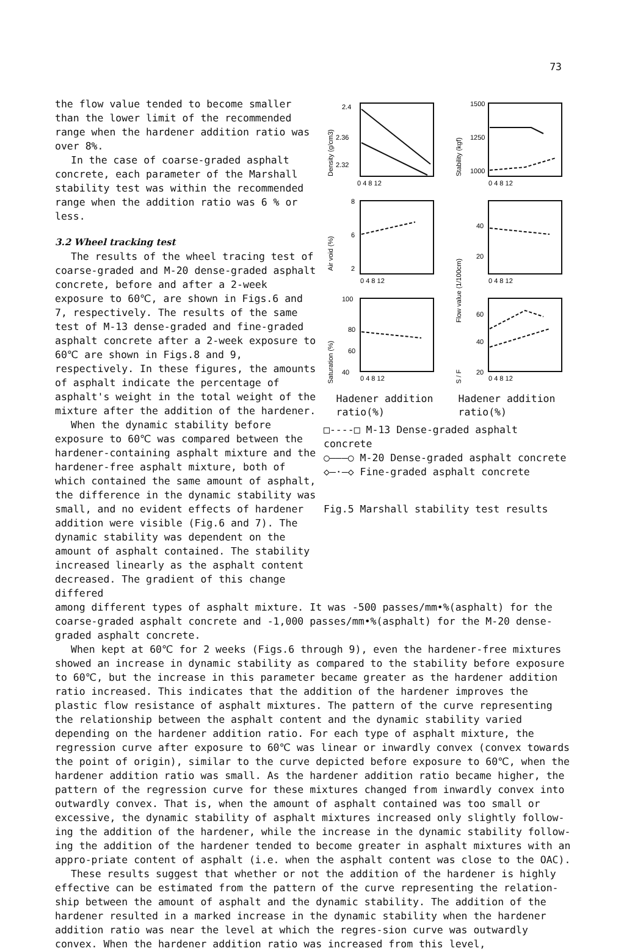73
the flow value tended to become smaller than the lower limit of the recommended range when the hardener addition ratio was over 8%.
In the case of coarse-graded asphalt concrete, each parameter of the Marshall stability test was within the recommended range when the addition ratio was 6 % or less.
3.2 Wheel tracking test
The results of the wheel tracing test of coarse-graded and M-20 dense-graded asphalt concrete, before and after a 2-week exposure to 60℃, are shown in Figs.6 and 7, respectively. The results of the same test of M-13 dense-graded and fine-graded asphalt concrete after a 2-week exposure to 60℃ are shown in Figs.8 and 9, respectively. In these figures, the amounts of asphalt indicate the percentage of asphalt's weight in the total weight of the mixture after the addition of the hardener.
When the dynamic stability before exposure to 60℃ was compared between the hardener-containing asphalt mixture and the hardener-free asphalt mixture, both of which contained the same amount of asphalt, the difference in the dynamic stability was small, and no evident effects of hardener addition were visible (Fig.6 and 7). The dynamic stability was dependent on the amount of asphalt contained. The stability increased linearly as the asphalt content decreased. The gradient of this change differed
2.4
2.36
2.32
0 4 8 12
1500
1250
1000
0 4 8 12
8
6
2
0 4 8 12
40
20
0 4 8 12
100
80
60
40
0 4 8 12
60
40
20
0 4 8 12
Density (g/cm3)
Stability (kgf)
Air void (%)
Flow value (1/100cm)
Saturation (%)
S / F
Hadener addition
ratio(%) Hadener addition
ratio(%)
□----□ M-13 Dense-graded asphalt concrete
○———○ M-20 Dense-graded asphalt concrete
◇—·—◇ Fine-graded asphalt concrete
Fig.5 Marshall stability test results
among different types of asphalt mixture. It was -500 passes/mm•%(asphalt) for the coarse-graded asphalt concrete and -1,000 passes/mm•%(asphalt) for the M-20 dense-graded asphalt concrete.
When kept at 60℃ for 2 weeks (Figs.6 through 9), even the hardener-free mixtures showed an increase in dynamic stability as compared to the stability before exposure to 60℃, but the increase in this parameter became greater as the hardener addition ratio increased. This indicates that the addition of the hardener improves the plastic flow resistance of asphalt mixtures. The pattern of the curve representing the relationship between the asphalt content and the dynamic stability varied depending on the hardener addition ratio. For each type of asphalt mixture, the regression curve after exposure to 60℃ was linear or inwardly convex (convex towards the point of origin), similar to the curve depicted before exposure to 60℃, when the hardener addition ratio was small. As the hardener addition ratio became higher, the pattern of the regression curve for these mixtures changed from inwardly convex into outwardly convex. That is, when the amount of asphalt contained was too small or excessive, the dynamic stability of asphalt mixtures increased only slightly follow-ing the addition of the hardener, while the increase in the dynamic stability follow-ing the addition of the hardener tended to become greater in asphalt mixtures with an appro-priate content of asphalt (i.e. when the asphalt content was close to the OAC).
These results suggest that whether or not the addition of the hardener is highly effective can be estimated from the pattern of the curve representing the relation-ship between the amount of asphalt and the dynamic stability. The addition of the hardener resulted in a marked increase in the dynamic stability when the hardener addition ratio was near the level at which the regres-sion curve was outwardly convex. When the hardener addition ratio was increased from this level,